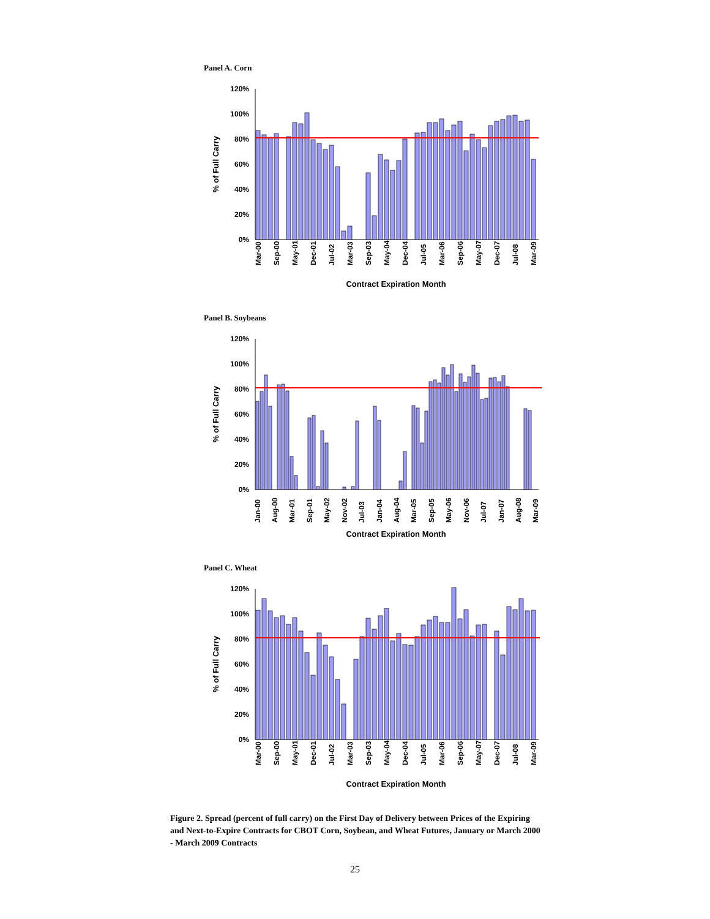Panel A. Corn
120%
100%
80%
60%
40%
20%
0%
% of Full Carry
Mar-00
Sep-00
May-01
Dec-01
Jul-02
Mar-03
Sep-03
May-04
Dec-04
Jul-05
Mar-06
Sep-06
May-07
Dec-07
Jul-08
Mar-09
Contract Expiration Month
Panel B. Soybeans
120%
100%
80%
60%
40%
20%
0%
% of Full Carry
Jan-00
Aug-00
Mar-01
Sep-01
May-02
Nov-02
Jul-03
Jan-04
Aug-04
Mar-05
Sep-05
May-06
Nov-06
Jul-07
Jan-07
Aug-08
Mar-09
Contract Expiration Month
Panel C. Wheat
120%
100%
80%
60%
40%
20%
0%
% of Full Carry
Mar-00
Sep-00
May-01
Dec-01
Jul-02
Mar-03
Sep-03
May-04
Dec-04
Jul-05
Mar-06
Sep-06
May-07
Dec-07
Jul-08
Mar-09
Contract Expiration Month
Figure 2. Spread (percent of full carry) on the First Day of Delivery between Prices of the Expiring and Next-to-Expire Contracts for CBOT Corn, Soybean, and Wheat Futures, January or March 2000 - March 2009 Contracts
25